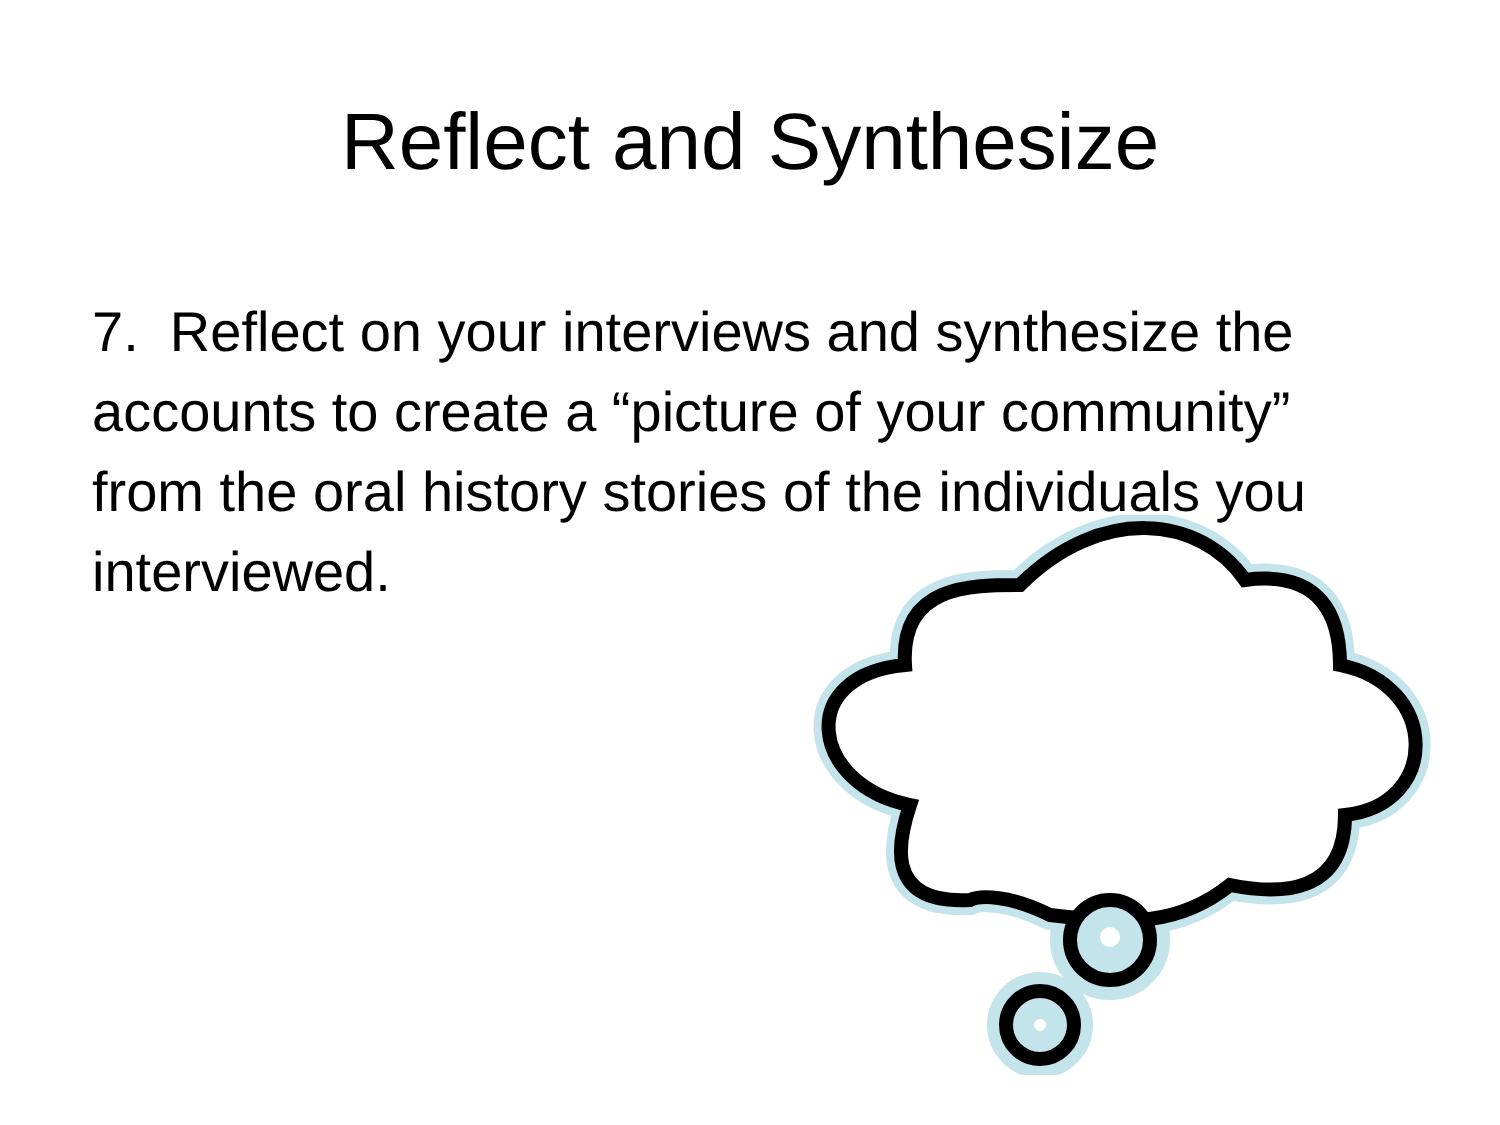Reflect and Synthesize
7. Reflect on your interviews and synthesize the accounts to create a “picture of your community” from the oral history stories of the individuals you interviewed.